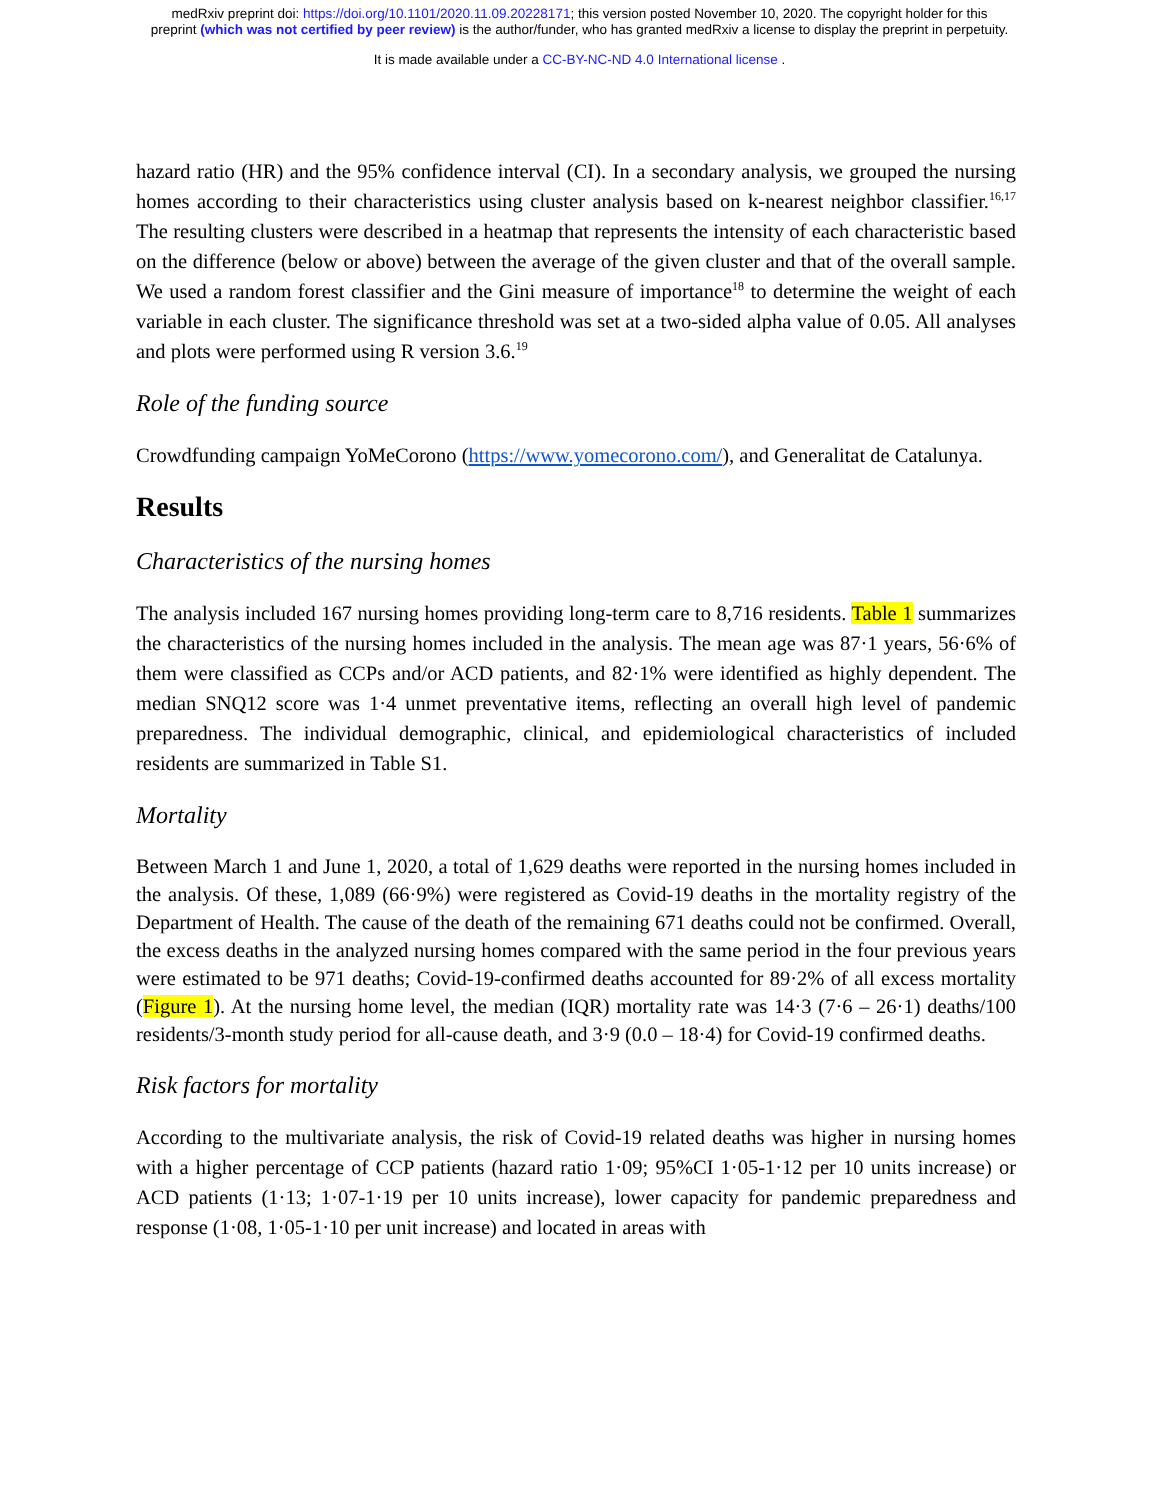medRxiv preprint doi: https://doi.org/10.1101/2020.11.09.20228171; this version posted November 10, 2020. The copyright holder for this
preprint (which was not certified by peer review) is the author/funder, who has granted medRxiv a license to display the preprint in perpetuity.
It is made available under a CC-BY-NC-ND 4.0 International license .
hazard ratio (HR) and the 95% confidence interval (CI). In a secondary analysis, we grouped the nursing homes according to their characteristics using cluster analysis based on k-nearest neighbor classifier.<sup>16,17</sup> The resulting clusters were described in a heatmap that represents the intensity of each characteristic based on the difference (below or above) between the average of the given cluster and that of the overall sample. We used a random forest classifier and the Gini measure of importance<sup>18</sup> to determine the weight of each variable in each cluster. The significance threshold was set at a two-sided alpha value of 0.05. All analyses and plots were performed using R version 3.6.<sup>19</sup>
Role of the funding source
Crowdfunding campaign YoMeCorono (https://www.yomecorono.com/), and Generalitat de Catalunya.
Results
Characteristics of the nursing homes
The analysis included 167 nursing homes providing long-term care to 8,716 residents. Table 1 summarizes the characteristics of the nursing homes included in the analysis. The mean age was 87·1 years, 56·6% of them were classified as CCPs and/or ACD patients, and 82·1% were identified as highly dependent. The median SNQ12 score was 1·4 unmet preventative items, reflecting an overall high level of pandemic preparedness. The individual demographic, clinical, and epidemiological characteristics of included residents are summarized in Table S1.
Mortality
Between March 1 and June 1, 2020, a total of 1,629 deaths were reported in the nursing homes included in the analysis. Of these, 1,089 (66·9%) were registered as Covid-19 deaths in the mortality registry of the Department of Health. The cause of the death of the remaining 671 deaths could not be confirmed. Overall, the excess deaths in the analyzed nursing homes compared with the same period in the four previous years were estimated to be 971 deaths; Covid-19-confirmed deaths accounted for 89·2% of all excess mortality (Figure 1). At the nursing home level, the median (IQR) mortality rate was 14·3 (7·6 – 26·1) deaths/100 residents/3-month study period for all-cause death, and 3·9 (0.0 – 18·4) for Covid-19 confirmed deaths.
Risk factors for mortality
According to the multivariate analysis, the risk of Covid-19 related deaths was higher in nursing homes with a higher percentage of CCP patients (hazard ratio 1·09; 95%CI 1·05-1·12 per 10 units increase) or ACD patients (1·13; 1·07-1·19 per 10 units increase), lower capacity for pandemic preparedness and response (1·08, 1·05-1·10 per unit increase) and located in areas with